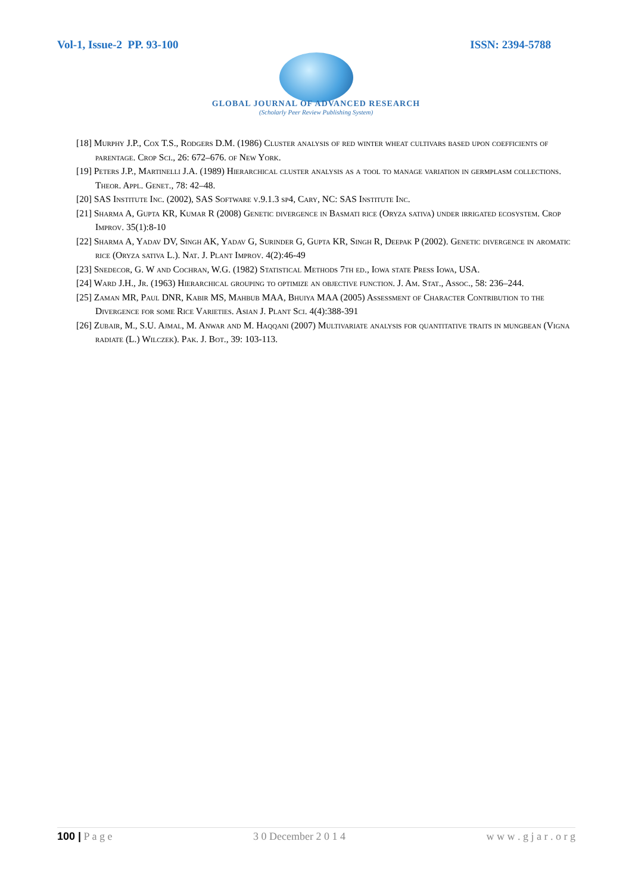Vol-1, Issue-2 PP. 93-100 ISSN: 2394-5788
GLOBAL JOURNAL OF ADVANCED RESEARCH
(Scholarly Peer Review Publishing System)
[18] Murphy J.P., Cox T.S., Rodgers D.M. (1986) Cluster analysis of red winter wheat cultivars based upon coefficients of parentage. Crop Sci., 26: 672–676. of New York.
[19] Peters J.P., Martinelli J.A. (1989) Hierarchical cluster analysis as a tool to manage variation in germplasm collections. Theor. Appl. Genet., 78: 42–48.
[20] SAS Institute Inc. (2002), SAS Software v.9.1.3 sp4, Cary, NC: SAS Institute Inc.
[21] Sharma A, Gupta KR, Kumar R (2008) Genetic divergence in Basmati rice (Oryza sativa) under irrigated ecosystem. Crop Improv. 35(1):8-10
[22] Sharma A, Yadav DV, Singh AK, Yadav G, Surinder G, Gupta KR, Singh R, Deepak P (2002). Genetic divergence in aromatic rice (Oryza sativa L.). Nat. J. Plant Improv. 4(2):46-49
[23] Snedecor, G. W and Cochran, W.G. (1982) Statistical Methods 7th ed., Iowa state Press Iowa, USA.
[24] Ward J.H., Jr. (1963) Hierarchical grouping to optimize an objective function. J. Am. Stat., Assoc., 58: 236–244.
[25] Zaman MR, Paul DNR, Kabir MS, Mahbub MAA, Bhuiya MAA (2005) Assessment of Character Contribution to the Divergence for some Rice Varieties. Asian J. Plant Sci. 4(4):388-391
[26] Zubair, M., S.U. Ajmal, M. Anwar and M. Haqqani (2007) Multivariate analysis for quantitative traits in mungbean (Vigna radiate (L.) Wilczek). Pak. J. Bot., 39: 103-113.
100 | P a g e 3 0 December 2 0 1 4 w w w . g j a r . o r g